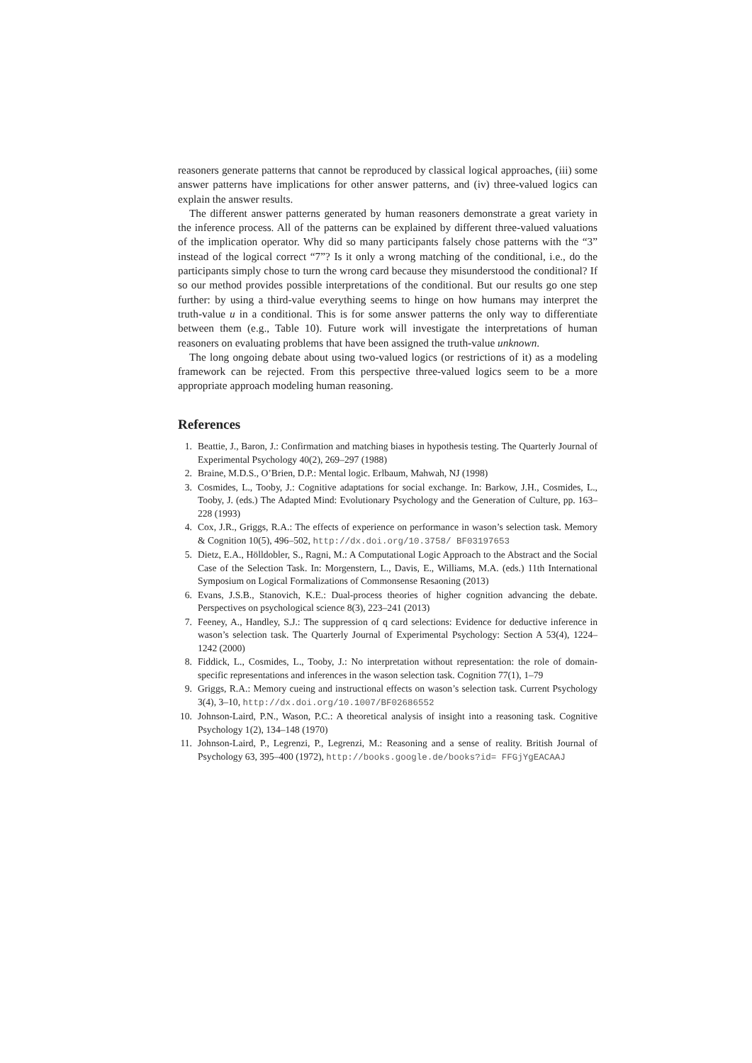reasoners generate patterns that cannot be reproduced by classical logical approaches, (iii) some answer patterns have implications for other answer patterns, and (iv) three-valued logics can explain the answer results.
The different answer patterns generated by human reasoners demonstrate a great variety in the inference process. All of the patterns can be explained by different three-valued valuations of the implication operator. Why did so many participants falsely chose patterns with the “3” instead of the logical correct “7”? Is it only a wrong matching of the conditional, i.e., do the participants simply chose to turn the wrong card because they misunderstood the conditional? If so our method provides possible interpretations of the conditional. But our results go one step further: by using a third-value everything seems to hinge on how humans may interpret the truth-value u in a conditional. This is for some answer patterns the only way to differentiate between them (e.g., Table 10). Future work will investigate the interpretations of human reasoners on evaluating problems that have been assigned the truth-value unknown.
The long ongoing debate about using two-valued logics (or restrictions of it) as a modeling framework can be rejected. From this perspective three-valued logics seem to be a more appropriate approach modeling human reasoning.
References
1. Beattie, J., Baron, J.: Confirmation and matching biases in hypothesis testing. The Quarterly Journal of Experimental Psychology 40(2), 269–297 (1988)
2. Braine, M.D.S., O’Brien, D.P.: Mental logic. Erlbaum, Mahwah, NJ (1998)
3. Cosmides, L., Tooby, J.: Cognitive adaptations for social exchange. In: Barkow, J.H., Cosmides, L., Tooby, J. (eds.) The Adapted Mind: Evolutionary Psychology and the Generation of Culture, pp. 163–228 (1993)
4. Cox, J.R., Griggs, R.A.: The effects of experience on performance in wason’s selection task. Memory & Cognition 10(5), 496–502, http://dx.doi.org/10.3758/ BF03197653
5. Dietz, E.A., Hölldobler, S., Ragni, M.: A Computational Logic Approach to the Abstract and the Social Case of the Selection Task. In: Morgenstern, L., Davis, E., Williams, M.A. (eds.) 11th International Symposium on Logical Formalizations of Commonsense Resaoning (2013)
6. Evans, J.S.B., Stanovich, K.E.: Dual-process theories of higher cognition advancing the debate. Perspectives on psychological science 8(3), 223–241 (2013)
7. Feeney, A., Handley, S.J.: The suppression of q card selections: Evidence for deductive inference in wason’s selection task. The Quarterly Journal of Experimental Psychology: Section A 53(4), 1224–1242 (2000)
8. Fiddick, L., Cosmides, L., Tooby, J.: No interpretation without representation: the role of domain-specific representations and inferences in the wason selection task. Cognition 77(1), 1–79
9. Griggs, R.A.: Memory cueing and instructional effects on wason’s selection task. Current Psychology 3(4), 3–10, http://dx.doi.org/10.1007/BF02686552
10. Johnson-Laird, P.N., Wason, P.C.: A theoretical analysis of insight into a reasoning task. Cognitive Psychology 1(2), 134–148 (1970)
11. Johnson-Laird, P., Legrenzi, P., Legrenzi, M.: Reasoning and a sense of reality. British Journal of Psychology 63, 395–400 (1972), http://books.google.de/books?id= FFGjYgEACAAJ